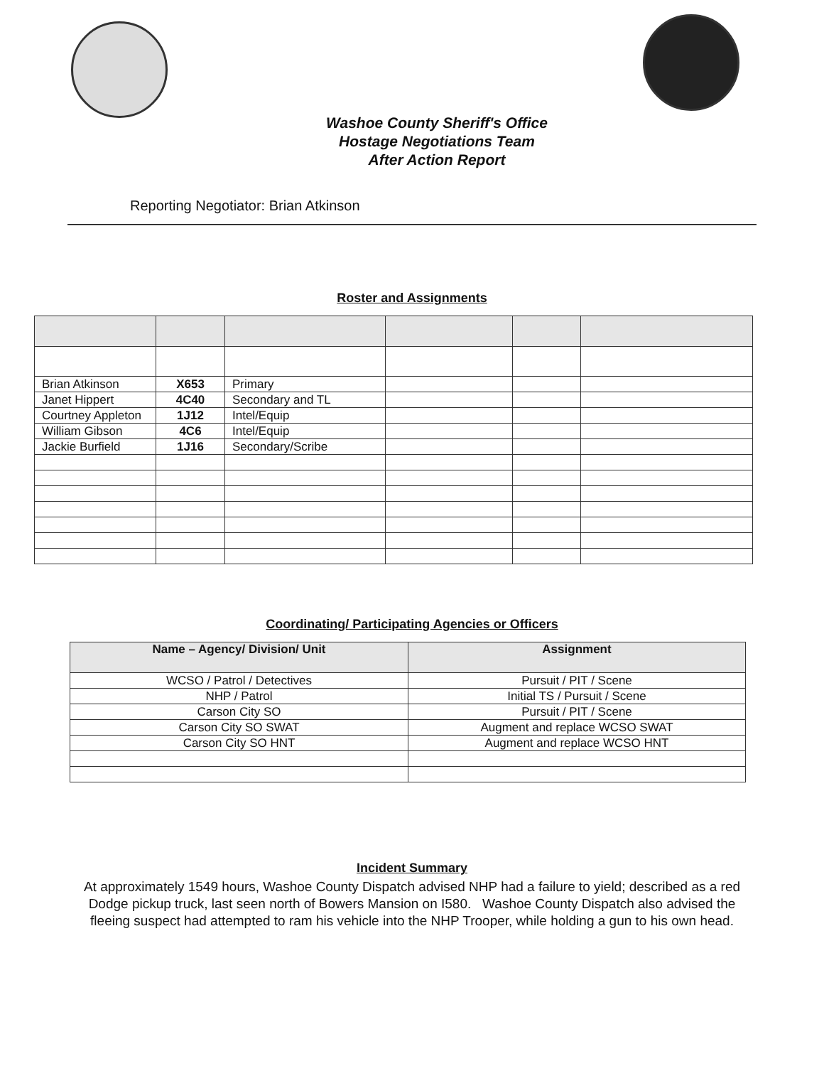Washoe County Sheriff's Office
Hostage Negotiations Team
After Action Report
Reporting Negotiator: Brian Atkinson
Roster and Assignments
| Brian Atkinson | X653 | Primary | | | |
| Janet Hippert | 4C40 | Secondary and TL | | | |
| Courtney Appleton | 1J12 | Intel/Equip | | | |
| William Gibson | 4C6 | Intel/Equip | | | |
| Jackie Burfield | 1J16 | Secondary/Scribe | | | |
Coordinating/ Participating Agencies or Officers
| Name – Agency/ Division/ Unit | Assignment |
| --- | --- |
| WCSO / Patrol / Detectives | Pursuit / PIT / Scene |
| NHP / Patrol | Initial TS / Pursuit / Scene |
| Carson City SO | Pursuit / PIT / Scene |
| Carson City SO SWAT | Augment and replace WCSO SWAT |
| Carson City SO HNT | Augment and replace WCSO HNT |
Incident Summary
At approximately 1549 hours, Washoe County Dispatch advised NHP had a failure to yield; described as a red Dodge pickup truck, last seen north of Bowers Mansion on I580. Washoe County Dispatch also advised the fleeing suspect had attempted to ram his vehicle into the NHP Trooper, while holding a gun to his own head.